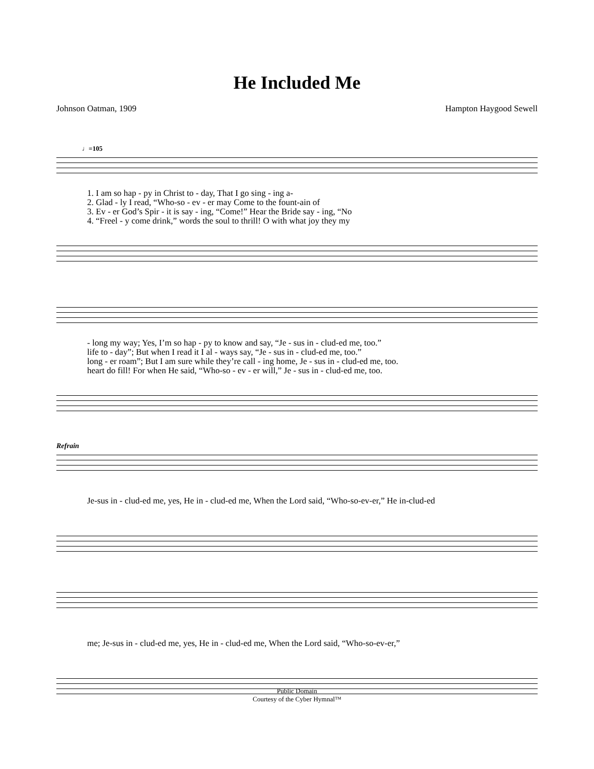He Included Me
Johnson Oatman, 1909 Hampton Haygood Sewell
♩=105
1. I am so hap - py in Christ to - day, That I go sing - ing a-
2. Glad - ly I read, “Who-so - ev - er may Come to the fount-ain of
3. Ev - er God’s Spir - it is say - ing, “Come!” Hear the Bride say - ing, “No
4. “Freel - y come drink,” words the soul to thrill! O with what joy they my
- long my way; Yes, I’m so hap - py to know and say, “Je - sus in - clud-ed me, too.”
life to - day”; But when I read it I al - ways say, “Je - sus in - clud-ed me, too.”
long - er roam”; But I am sure while they’re call - ing home, Je - sus in - clud-ed me, too.
heart do fill! For when He said, “Who-so - ev - er will,” Je - sus in - clud-ed me, too.
Refrain
Je-sus in - clud-ed me, yes, He in - clud-ed me, When the Lord said, “Who-so-ev-er,” He in-clud-ed
me; Je-sus in - clud-ed me, yes, He in - clud-ed me, When the Lord said, “Who-so-ev-er,”
Public Domain
Courtesy of the Cyber Hymnal™